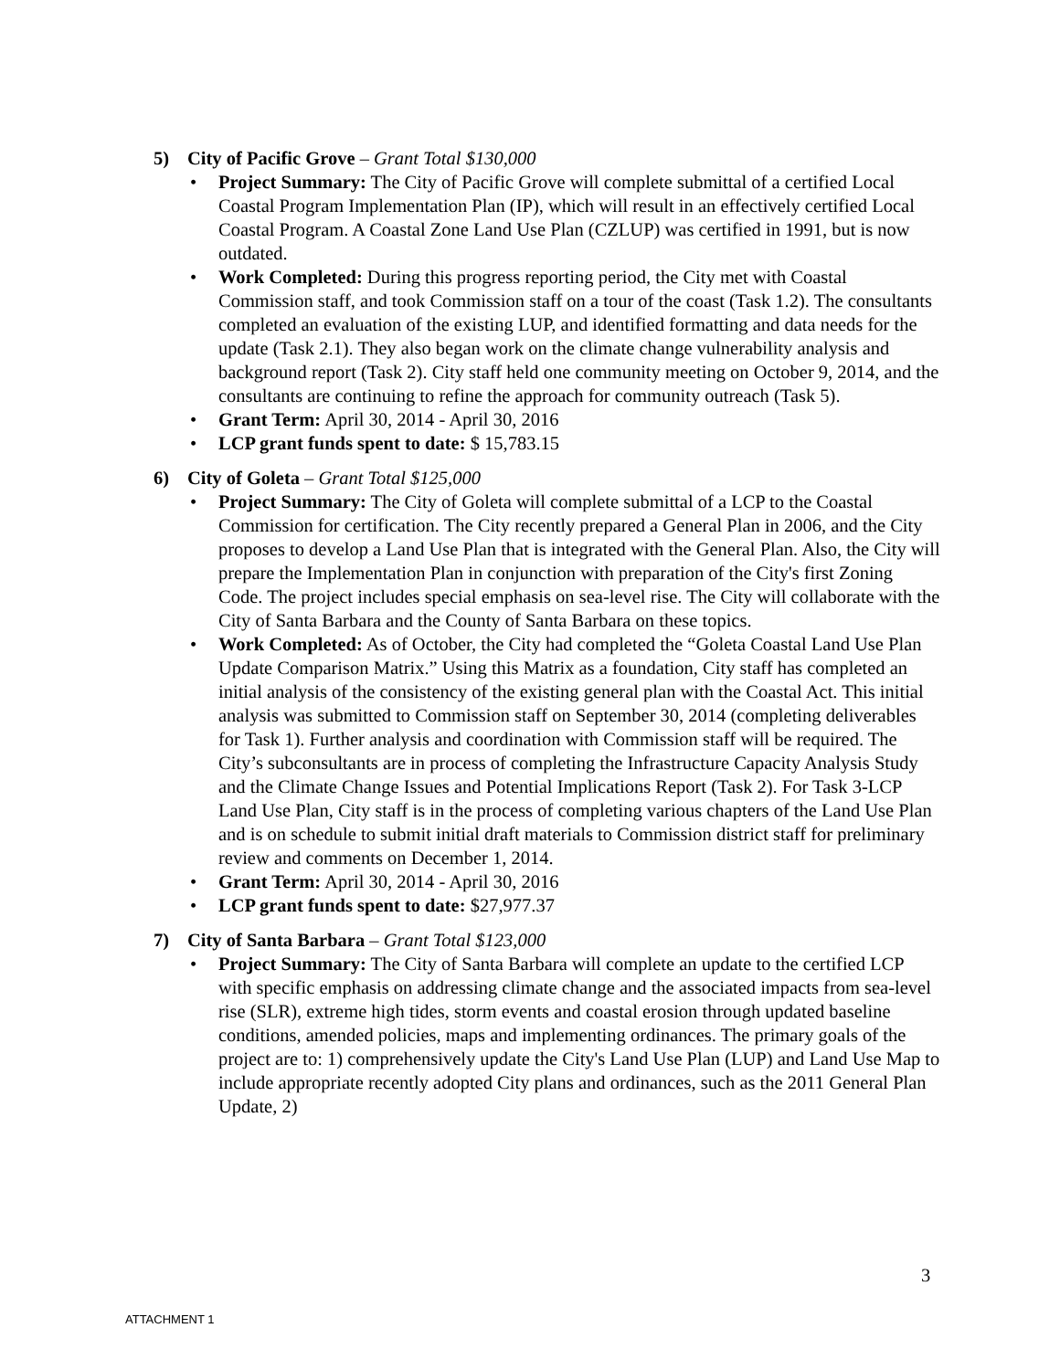5) City of Pacific Grove – Grant Total $130,000
• Project Summary: The City of Pacific Grove will complete submittal of a certified Local Coastal Program Implementation Plan (IP), which will result in an effectively certified Local Coastal Program. A Coastal Zone Land Use Plan (CZLUP) was certified in 1991, but is now outdated.
• Work Completed: During this progress reporting period, the City met with Coastal Commission staff, and took Commission staff on a tour of the coast (Task 1.2). The consultants completed an evaluation of the existing LUP, and identified formatting and data needs for the update (Task 2.1). They also began work on the climate change vulnerability analysis and background report (Task 2). City staff held one community meeting on October 9, 2014, and the consultants are continuing to refine the approach for community outreach (Task 5).
• Grant Term: April 30, 2014 - April 30, 2016
• LCP grant funds spent to date: $ 15,783.15
6) City of Goleta – Grant Total $125,000
• Project Summary: The City of Goleta will complete submittal of a LCP to the Coastal Commission for certification. The City recently prepared a General Plan in 2006, and the City proposes to develop a Land Use Plan that is integrated with the General Plan. Also, the City will prepare the Implementation Plan in conjunction with preparation of the City's first Zoning Code. The project includes special emphasis on sea-level rise. The City will collaborate with the City of Santa Barbara and the County of Santa Barbara on these topics.
• Work Completed: As of October, the City had completed the “Goleta Coastal Land Use Plan Update Comparison Matrix.” Using this Matrix as a foundation, City staff has completed an initial analysis of the consistency of the existing general plan with the Coastal Act. This initial analysis was submitted to Commission staff on September 30, 2014 (completing deliverables for Task 1). Further analysis and coordination with Commission staff will be required. The City’s subconsultants are in process of completing the Infrastructure Capacity Analysis Study and the Climate Change Issues and Potential Implications Report (Task 2). For Task 3-LCP Land Use Plan, City staff is in the process of completing various chapters of the Land Use Plan and is on schedule to submit initial draft materials to Commission district staff for preliminary review and comments on December 1, 2014.
• Grant Term: April 30, 2014 - April 30, 2016
• LCP grant funds spent to date: $27,977.37
7) City of Santa Barbara – Grant Total $123,000
• Project Summary: The City of Santa Barbara will complete an update to the certified LCP with specific emphasis on addressing climate change and the associated impacts from sea-level rise (SLR), extreme high tides, storm events and coastal erosion through updated baseline conditions, amended policies, maps and implementing ordinances. The primary goals of the project are to: 1) comprehensively update the City's Land Use Plan (LUP) and Land Use Map to include appropriate recently adopted City plans and ordinances, such as the 2011 General Plan Update, 2)
3
ATTACHMENT 1